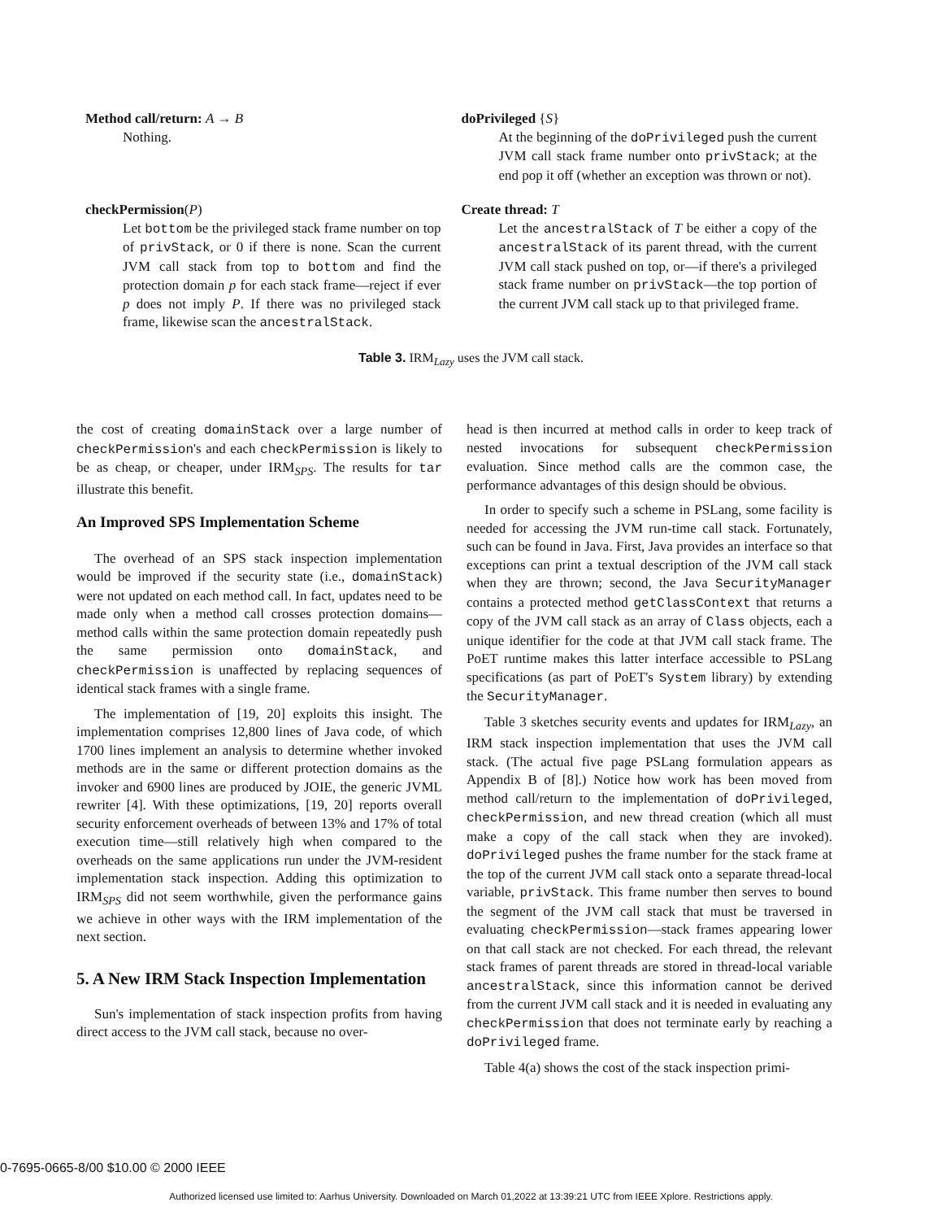Method call/return: A → B
Nothing.
doPrivileged {S}
At the beginning of the doPrivileged push the current JVM call stack frame number onto privStack; at the end pop it off (whether an exception was thrown or not).
checkPermission(P)
Let bottom be the privileged stack frame number on top of privStack, or 0 if there is none. Scan the current JVM call stack from top to bottom and find the protection domain p for each stack frame—reject if ever p does not imply P. If there was no privileged stack frame, likewise scan the ancestralStack.
Create thread: T
Let the ancestralStack of T be either a copy of the ancestralStack of its parent thread, with the current JVM call stack pushed on top, or—if there's a privileged stack frame number on privStack—the top portion of the current JVM call stack up to that privileged frame.
Table 3. IRM<sub>Lazy</sub> uses the JVM call stack.
the cost of creating domainStack over a large number of checkPermission's and each checkPermission is likely to be as cheap, or cheaper, under IRM<sub>SPS</sub>. The results for tar illustrate this benefit.
An Improved SPS Implementation Scheme
The overhead of an SPS stack inspection implementation would be improved if the security state (i.e., domainStack) were not updated on each method call. In fact, updates need to be made only when a method call crosses protection domains—method calls within the same protection domain repeatedly push the same permission onto domainStack, and checkPermission is unaffected by replacing sequences of identical stack frames with a single frame.
The implementation of [19, 20] exploits this insight. The implementation comprises 12,800 lines of Java code, of which 1700 lines implement an analysis to determine whether invoked methods are in the same or different protection domains as the invoker and 6900 lines are produced by JOIE, the generic JVML rewriter [4]. With these optimizations, [19, 20] reports overall security enforcement overheads of between 13% and 17% of total execution time—still relatively high when compared to the overheads on the same applications run under the JVM-resident implementation stack inspection. Adding this optimization to IRM<sub>SPS</sub> did not seem worthwhile, given the performance gains we achieve in other ways with the IRM implementation of the next section.
5. A New IRM Stack Inspection Implementation
Sun's implementation of stack inspection profits from having direct access to the JVM call stack, because no over-
head is then incurred at method calls in order to keep track of nested invocations for subsequent checkPermission evaluation. Since method calls are the common case, the performance advantages of this design should be obvious.
In order to specify such a scheme in PSLang, some facility is needed for accessing the JVM run-time call stack. Fortunately, such can be found in Java. First, Java provides an interface so that exceptions can print a textual description of the JVM call stack when they are thrown; second, the Java SecurityManager contains a protected method getClassContext that returns a copy of the JVM call stack as an array of Class objects, each a unique identifier for the code at that JVM call stack frame. The PoET runtime makes this latter interface accessible to PSLang specifications (as part of PoET's System library) by extending the SecurityManager.
Table 3 sketches security events and updates for IRM<sub>Lazy</sub>, an IRM stack inspection implementation that uses the JVM call stack. (The actual five page PSLang formulation appears as Appendix B of [8].) Notice how work has been moved from method call/return to the implementation of doPrivileged, checkPermission, and new thread creation (which all must make a copy of the call stack when they are invoked). doPrivileged pushes the frame number for the stack frame at the top of the current JVM call stack onto a separate thread-local variable, privStack. This frame number then serves to bound the segment of the JVM call stack that must be traversed in evaluating checkPermission—stack frames appearing lower on that call stack are not checked. For each thread, the relevant stack frames of parent threads are stored in thread-local variable ancestralStack, since this information cannot be derived from the current JVM call stack and it is needed in evaluating any checkPermission that does not terminate early by reaching a doPrivileged frame.
Table 4(a) shows the cost of the stack inspection primi-
0-7695-0665-8/00 $10.00 © 2000 IEEE
Authorized licensed use limited to: Aarhus University. Downloaded on March 01,2022 at 13:39:21 UTC from IEEE Xplore. Restrictions apply.